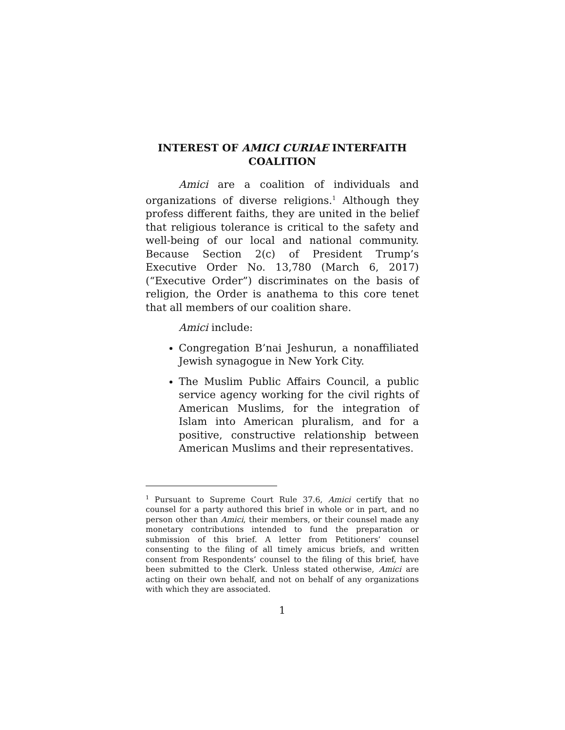INTEREST OF AMICI CURIAE INTERFAITH
COALITION
Amici are a coalition of individuals and organizations of diverse religions.<sup>1</sup> Although they profess different faiths, they are united in the belief that religious tolerance is critical to the safety and well-being of our local and national community. Because Section 2(c) of President Trump’s Executive Order No. 13,780 (March 6, 2017) (“Executive Order”) discriminates on the basis of religion, the Order is anathema to this core tenet that all members of our coalition share.
Amici include:
Congregation B’nai Jeshurun, a nonaffiliated Jewish synagogue in New York City.
The Muslim Public Affairs Council, a public service agency working for the civil rights of American Muslims, for the integration of Islam into American pluralism, and for a positive, constructive relationship between American Muslims and their representatives.
<sup>1</sup> Pursuant to Supreme Court Rule 37.6, Amici certify that no counsel for a party authored this brief in whole or in part, and no person other than Amici, their members, or their counsel made any monetary contributions intended to fund the preparation or submission of this brief. A letter from Petitioners’ counsel consenting to the filing of all timely amicus briefs, and written consent from Respondents’ counsel to the filing of this brief, have been submitted to the Clerk. Unless stated otherwise, Amici are acting on their own behalf, and not on behalf of any organizations with which they are associated.
1